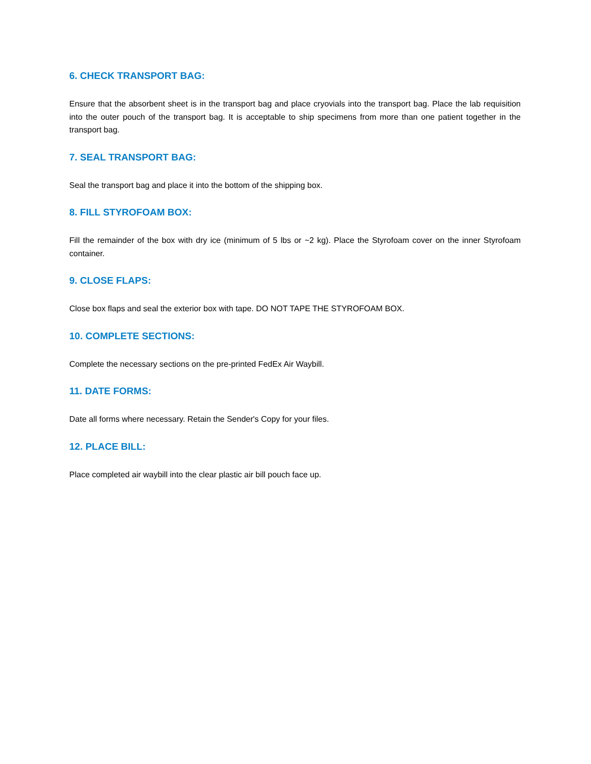6. CHECK TRANSPORT BAG:
Ensure that the absorbent sheet is in the transport bag and place cryovials into the transport bag. Place the lab requisition into the outer pouch of the transport bag. It is acceptable to ship specimens from more than one patient together in the transport bag.
7. SEAL TRANSPORT BAG:
Seal the transport bag and place it into the bottom of the shipping box.
8. FILL STYROFOAM BOX:
Fill the remainder of the box with dry ice (minimum of 5 lbs or ~2 kg). Place the Styrofoam cover on the inner Styrofoam container.
9. CLOSE FLAPS:
Close box flaps and seal the exterior box with tape. DO NOT TAPE THE STYROFOAM BOX.
10. COMPLETE SECTIONS:
Complete the necessary sections on the pre-printed FedEx Air Waybill.
11. DATE FORMS:
Date all forms where necessary. Retain the Sender's Copy for your files.
12. PLACE BILL:
Place completed air waybill into the clear plastic air bill pouch face up.